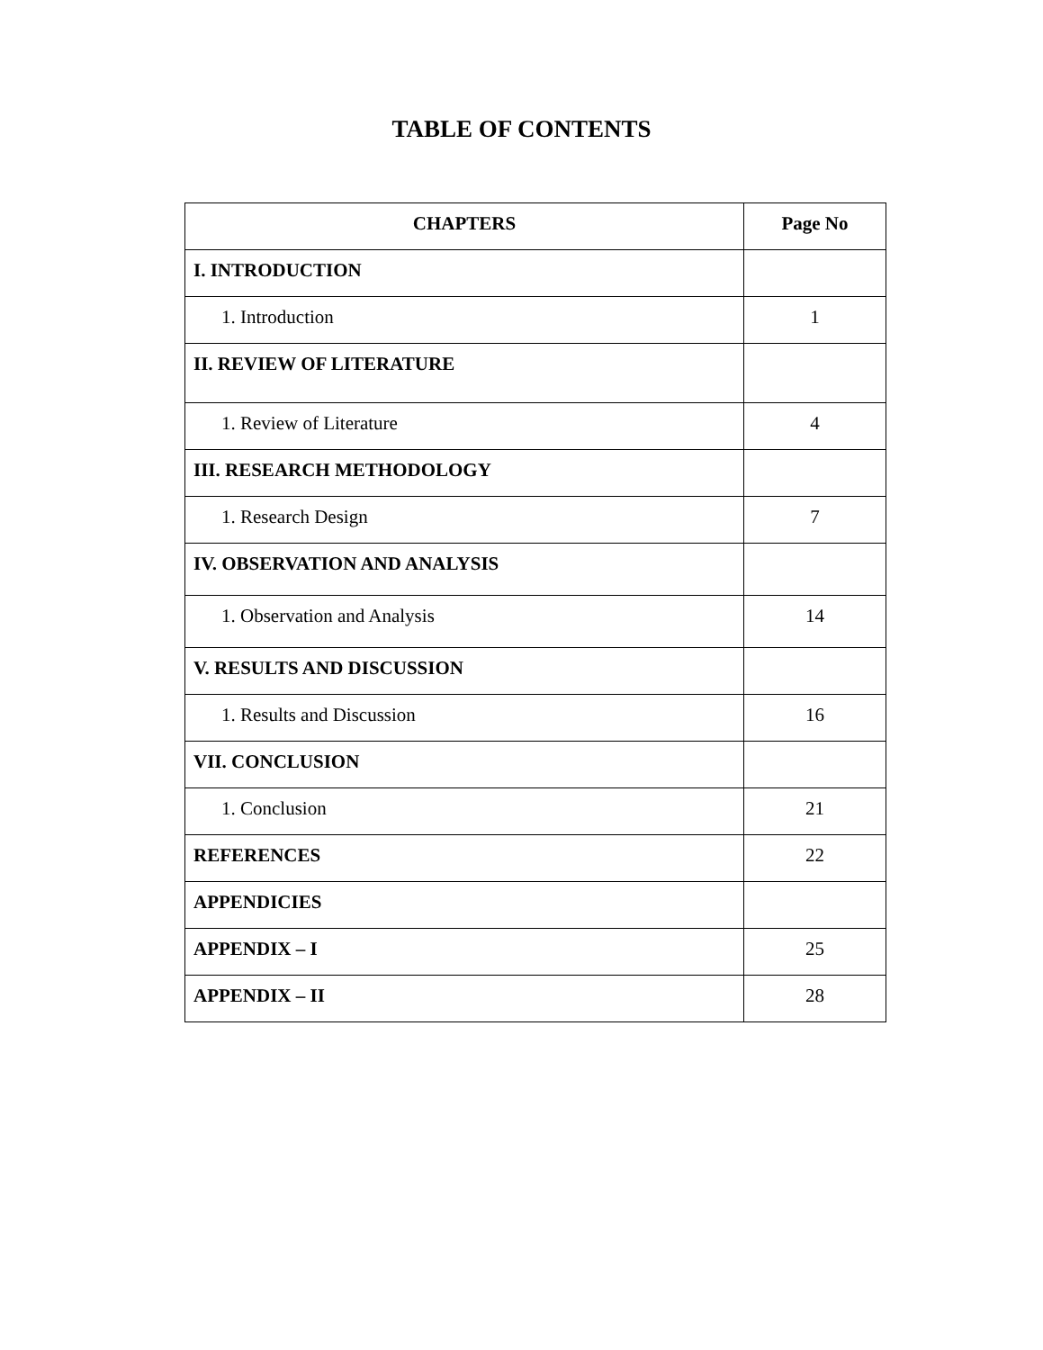TABLE OF CONTENTS
| CHAPTERS | Page No |
| --- | --- |
| I. INTRODUCTION | |
| 1. Introduction | 1 |
| II. REVIEW OF LITERATURE | |
| 1. Review of Literature | 4 |
| III. RESEARCH METHODOLOGY | |
| 1. Research Design | 7 |
| IV. OBSERVATION AND ANALYSIS | |
| 1. Observation and Analysis | 14 |
| V. RESULTS AND DISCUSSION | |
| 1. Results and Discussion | 16 |
| VII. CONCLUSION | |
| 1. Conclusion | 21 |
| REFERENCES | 22 |
| APPENDICIES | |
| APPENDIX – I | 25 |
| APPENDIX – II | 28 |